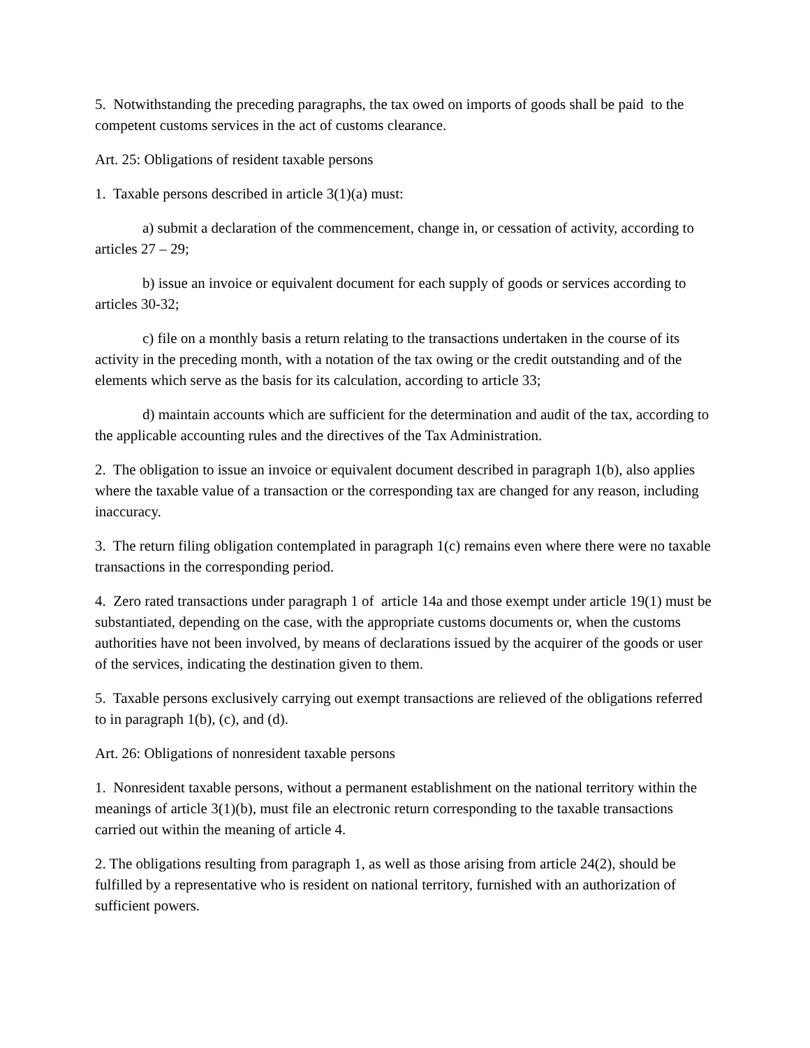5. Notwithstanding the preceding paragraphs, the tax owed on imports of goods shall be paid to the competent customs services in the act of customs clearance.
Art. 25: Obligations of resident taxable persons
1. Taxable persons described in article 3(1)(a) must:
a) submit a declaration of the commencement, change in, or cessation of activity, according to articles 27 – 29;
b) issue an invoice or equivalent document for each supply of goods or services according to articles 30-32;
c) file on a monthly basis a return relating to the transactions undertaken in the course of its activity in the preceding month, with a notation of the tax owing or the credit outstanding and of the elements which serve as the basis for its calculation, according to article 33;
d) maintain accounts which are sufficient for the determination and audit of the tax, according to the applicable accounting rules and the directives of the Tax Administration.
2. The obligation to issue an invoice or equivalent document described in paragraph 1(b), also applies where the taxable value of a transaction or the corresponding tax are changed for any reason, including inaccuracy.
3. The return filing obligation contemplated in paragraph 1(c) remains even where there were no taxable transactions in the corresponding period.
4. Zero rated transactions under paragraph 1 of article 14a and those exempt under article 19(1) must be substantiated, depending on the case, with the appropriate customs documents or, when the customs authorities have not been involved, by means of declarations issued by the acquirer of the goods or user of the services, indicating the destination given to them.
5. Taxable persons exclusively carrying out exempt transactions are relieved of the obligations referred to in paragraph 1(b), (c), and (d).
Art. 26: Obligations of nonresident taxable persons
1. Nonresident taxable persons, without a permanent establishment on the national territory within the meanings of article 3(1)(b), must file an electronic return corresponding to the taxable transactions carried out within the meaning of article 4.
2. The obligations resulting from paragraph 1, as well as those arising from article 24(2), should be fulfilled by a representative who is resident on national territory, furnished with an authorization of sufficient powers.